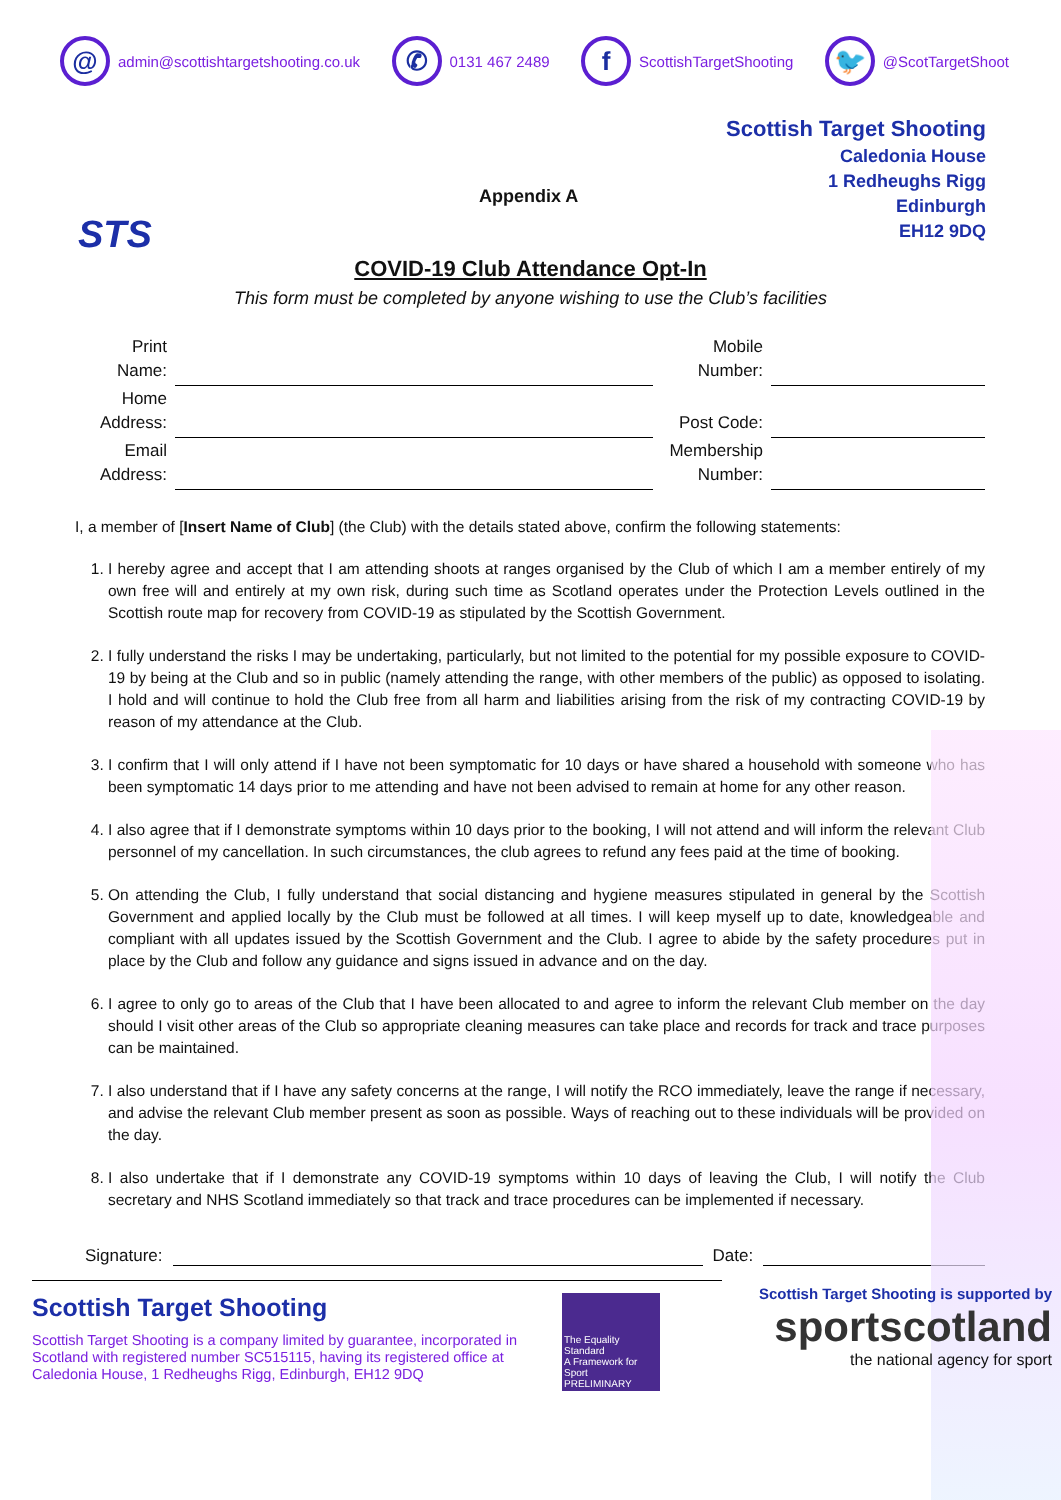@ admin@scottishtargetshooting.co.uk ✆ 0131 467 2489 f ScottishTargetShooting 🐦 @ScotTargetShoot
STS
Appendix A
Scottish Target Shooting
Caledonia House
1 Redheughs Rigg
Edinburgh
EH12 9DQ
COVID-19 Club Attendance Opt-In
This form must be completed by anyone wishing to use the Club’s facilities
| Print Name: | | Mobile Number: | |
| Home Address: | | Post Code: | |
| Email Address: | | Membership Number: | |
I, a member of [Insert Name of Club] (the Club) with the details stated above, confirm the following statements:
1. I hereby agree and accept that I am attending shoots at ranges organised by the Club of which I am a member entirely of my own free will and entirely at my own risk, during such time as Scotland operates under the Protection Levels outlined in the Scottish route map for recovery from COVID-19 as stipulated by the Scottish Government.
2. I fully understand the risks I may be undertaking, particularly, but not limited to the potential for my possible exposure to COVID-19 by being at the Club and so in public (namely attending the range, with other members of the public) as opposed to isolating. I hold and will continue to hold the Club free from all harm and liabilities arising from the risk of my contracting COVID-19 by reason of my attendance at the Club.
3. I confirm that I will only attend if I have not been symptomatic for 10 days or have shared a household with someone who has been symptomatic 14 days prior to me attending and have not been advised to remain at home for any other reason.
4. I also agree that if I demonstrate symptoms within 10 days prior to the booking, I will not attend and will inform the relevant Club personnel of my cancellation. In such circumstances, the club agrees to refund any fees paid at the time of booking.
5. On attending the Club, I fully understand that social distancing and hygiene measures stipulated in general by the Scottish Government and applied locally by the Club must be followed at all times. I will keep myself up to date, knowledgeable and compliant with all updates issued by the Scottish Government and the Club. I agree to abide by the safety procedures put in place by the Club and follow any guidance and signs issued in advance and on the day.
6. I agree to only go to areas of the Club that I have been allocated to and agree to inform the relevant Club member on the day should I visit other areas of the Club so appropriate cleaning measures can take place and records for track and trace purposes can be maintained.
7. I also understand that if I have any safety concerns at the range, I will notify the RCO immediately, leave the range if necessary, and advise the relevant Club member present as soon as possible. Ways of reaching out to these individuals will be provided on the day.
8. I also undertake that if I demonstrate any COVID-19 symptoms within 10 days of leaving the Club, I will notify the Club secretary and NHS Scotland immediately so that track and trace procedures can be implemented if necessary.
Signature: Date:
Scottish Target Shooting
Scottish Target Shooting is a company limited by guarantee, incorporated in Scotland with registered number SC515115, having its registered office at Caledonia House, 1 Redheughs Rigg, Edinburgh, EH12 9DQ
The Equality Standard
A Framework for Sport
PRELIMINARY
Scottish Target Shooting is supported by
sportscotland
the national agency for sport